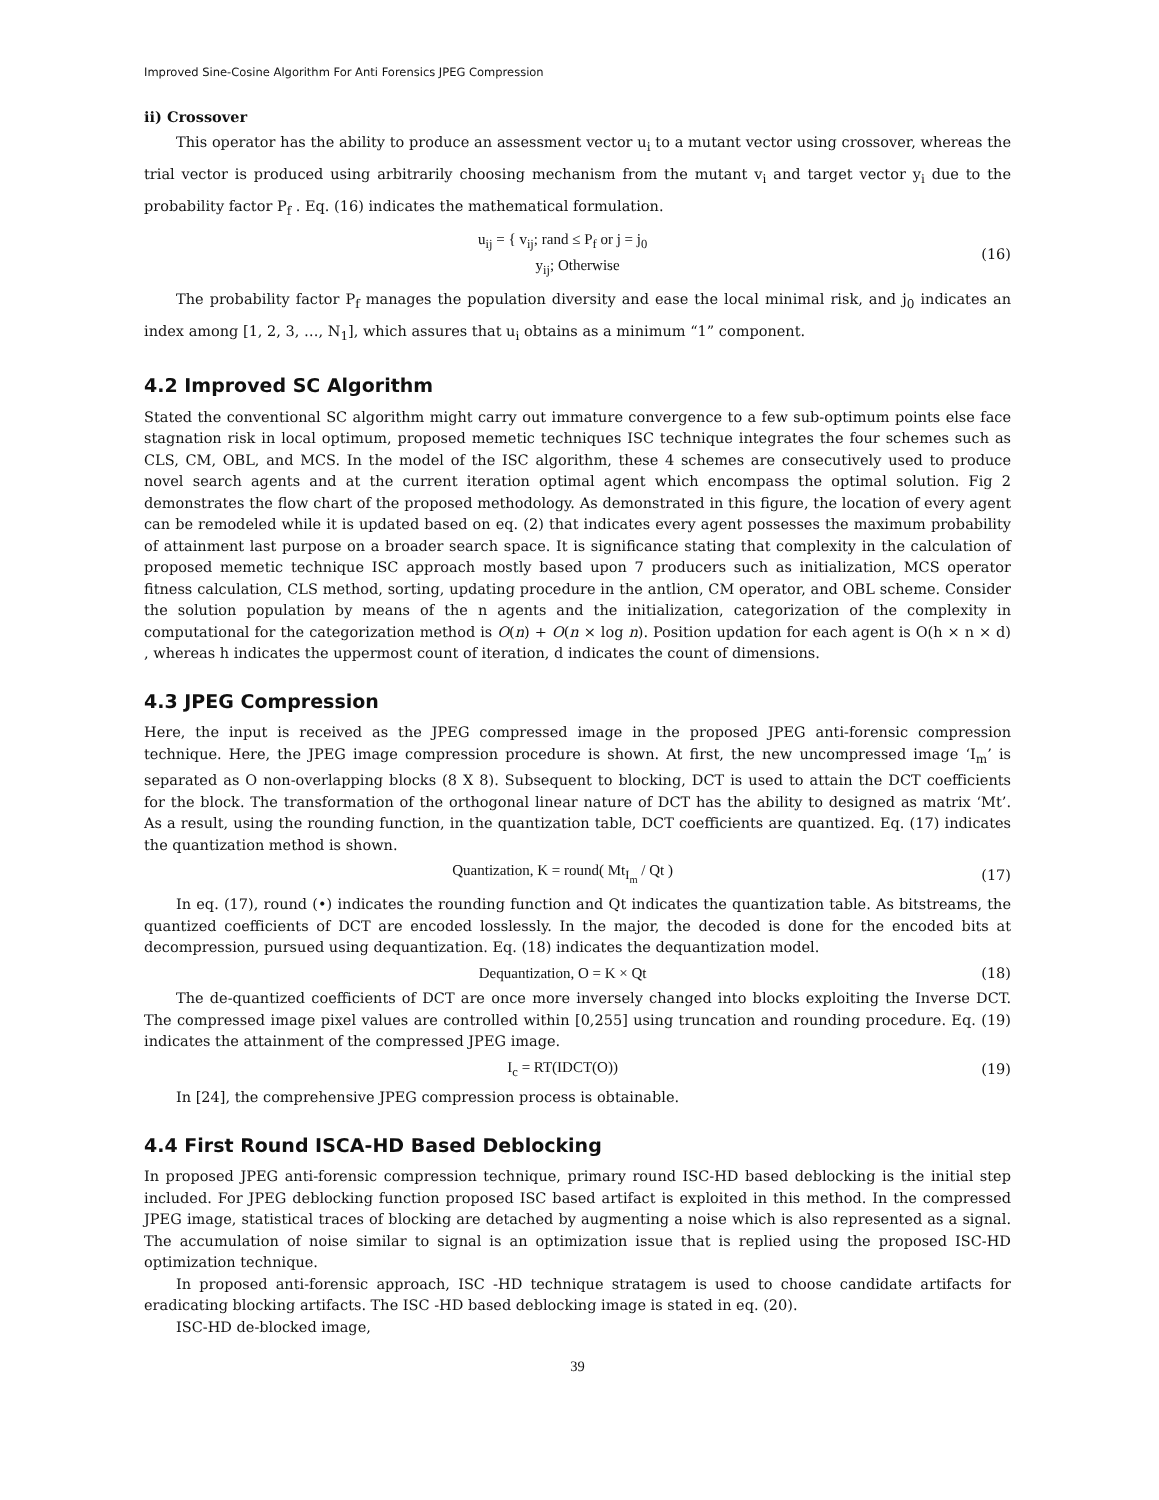Improved Sine-Cosine Algorithm For Anti Forensics JPEG Compression
ii) Crossover
This operator has the ability to produce an assessment vector u<sub>i</sub> to a mutant vector using crossover, whereas the trial vector is produced using arbitrarily choosing mechanism from the mutant v<sub>i</sub> and target vector y<sub>i</sub> due to the probability factor P<sub>f</sub> . Eq. (16) indicates the mathematical formulation.
u<sub>ij</sub> = { v<sub>ij</sub>; rand ≤ P<sub>f</sub> or j = j<sub>0</sub>
y<sub>ij</sub>; Otherwise
(16)
The probability factor P<sub>f</sub> manages the population diversity and ease the local minimal risk, and j<sub>0</sub> indicates an index among [1, 2, 3, …, N<sub>1</sub>], which assures that u<sub>i</sub> obtains as a minimum “1” component.
4.2 Improved SC Algorithm
Stated the conventional SC algorithm might carry out immature convergence to a few sub-optimum points else face stagnation risk in local optimum, proposed memetic techniques ISC technique integrates the four schemes such as CLS, CM, OBL, and MCS. In the model of the ISC algorithm, these 4 schemes are consecutively used to produce novel search agents and at the current iteration optimal agent which encompass the optimal solution. Fig 2 demonstrates the flow chart of the proposed methodology. As demonstrated in this figure, the location of every agent can be remodeled while it is updated based on eq. (2) that indicates every agent possesses the maximum probability of attainment last purpose on a broader search space. It is significance stating that complexity in the calculation of proposed memetic technique ISC approach mostly based upon 7 producers such as initialization, MCS operator fitness calculation, CLS method, sorting, updating procedure in the antlion, CM operator, and OBL scheme. Consider the solution population by means of the n agents and the initialization, categorization of the complexity in computational for the categorization method is O(n) + O(n × log n). Position updation for each agent is O(h × n × d) , whereas h indicates the uppermost count of iteration, d indicates the count of dimensions.
4.3 JPEG Compression
Here, the input is received as the JPEG compressed image in the proposed JPEG anti-forensic compression technique. Here, the JPEG image compression procedure is shown. At first, the new uncompressed image ‘I<sub>m</sub>’ is separated as O non-overlapping blocks (8 X 8). Subsequent to blocking, DCT is used to attain the DCT coefficients for the block. The transformation of the orthogonal linear nature of DCT has the ability to designed as matrix ‘Mt’. As a result, using the rounding function, in the quantization table, DCT coefficients are quantized. Eq. (17) indicates the quantization method is shown.
Quantization, K = round( Mt<sub>I<sub>m</sub></sub> / Qt )
(17)
In eq. (17), round (•) indicates the rounding function and Qt indicates the quantization table. As bitstreams, the quantized coefficients of DCT are encoded losslessly. In the major, the decoded is done for the encoded bits at decompression, pursued using dequantization. Eq. (18) indicates the dequantization model.
Dequantization, O = K × Qt (18)
The de-quantized coefficients of DCT are once more inversely changed into blocks exploiting the Inverse DCT. The compressed image pixel values are controlled within [0,255] using truncation and rounding procedure. Eq. (19) indicates the attainment of the compressed JPEG image.
I<sub>c</sub> = RT(IDCT(O)) (19)
In [24], the comprehensive JPEG compression process is obtainable.
4.4 First Round ISCA-HD Based Deblocking
In proposed JPEG anti-forensic compression technique, primary round ISC-HD based deblocking is the initial step included. For JPEG deblocking function proposed ISC based artifact is exploited in this method. In the compressed JPEG image, statistical traces of blocking are detached by augmenting a noise which is also represented as a signal. The accumulation of noise similar to signal is an optimization issue that is replied using the proposed ISC-HD optimization technique.
In proposed anti-forensic approach, ISC -HD technique stratagem is used to choose candidate artifacts for eradicating blocking artifacts. The ISC -HD based deblocking image is stated in eq. (20).
ISC-HD de-blocked image,
39